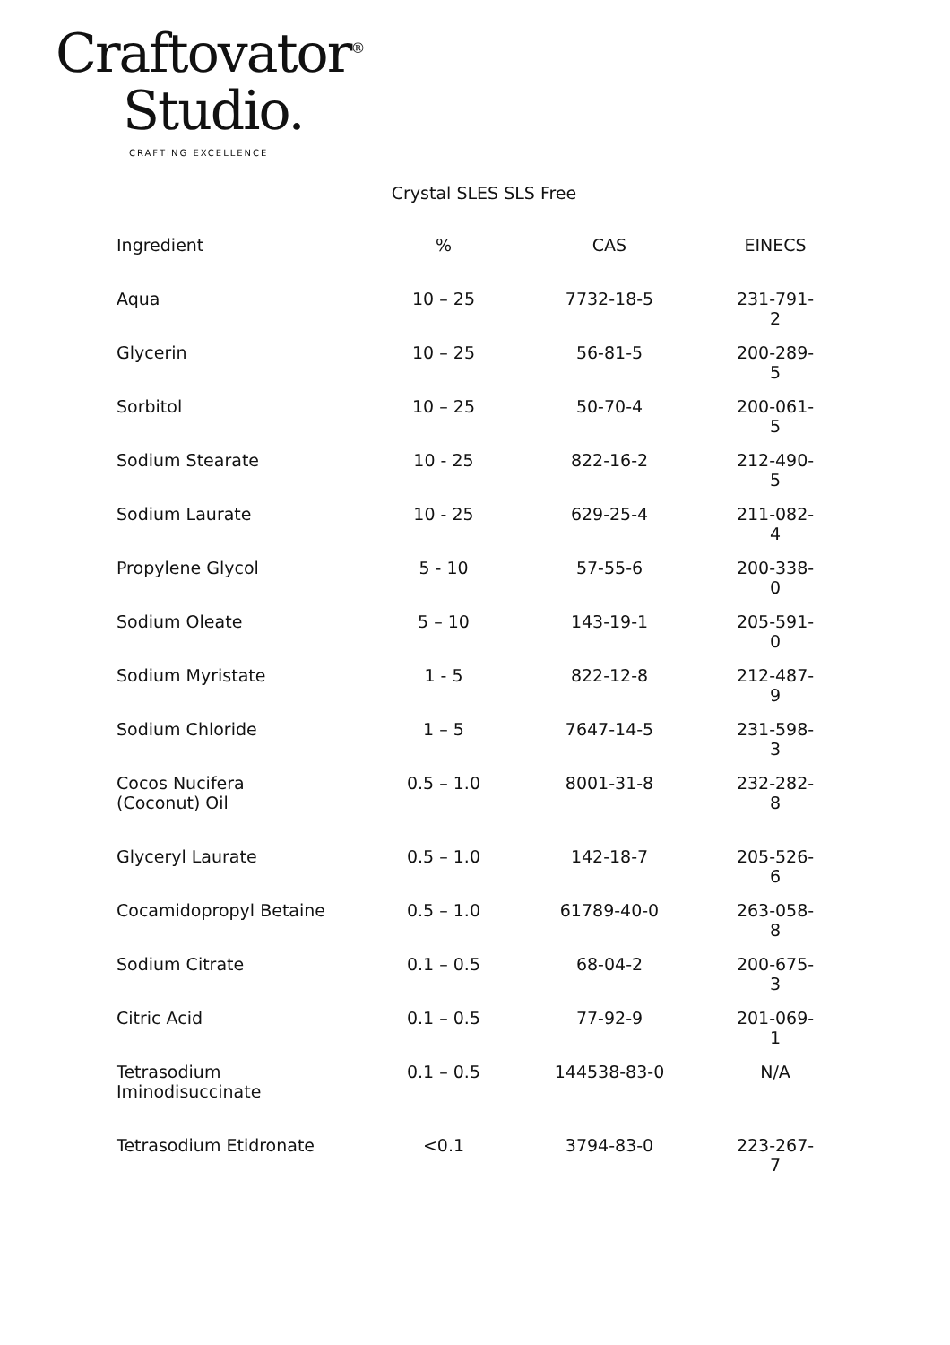Craftovator<sup>®</sup>
Studio.
CRAFTING EXCELLENCE
Crystal SLES SLS Free
| Ingredient | % | CAS | EINECS |
| --- | --- | --- | --- |
| Aqua | 10 – 25 | 7732-18-5 | 231-791-2 |
| Glycerin | 10 – 25 | 56-81-5 | 200-289-5 |
| Sorbitol | 10 – 25 | 50-70-4 | 200-061-5 |
| Sodium Stearate | 10 - 25 | 822-16-2 | 212-490-5 |
| Sodium Laurate | 10 - 25 | 629-25-4 | 211-082-4 |
| Propylene Glycol | 5 - 10 | 57-55-6 | 200-338-0 |
| Sodium Oleate | 5 – 10 | 143-19-1 | 205-591-0 |
| Sodium Myristate | 1 - 5 | 822-12-8 | 212-487-9 |
| Sodium Chloride | 1 – 5 | 7647-14-5 | 231-598-3 |
| Cocos Nucifera (Coconut) Oil | 0.5 – 1.0 | 8001-31-8 | 232-282-8 |
| Glyceryl Laurate | 0.5 – 1.0 | 142-18-7 | 205-526-6 |
| Cocamidopropyl Betaine | 0.5 – 1.0 | 61789-40-0 | 263-058-8 |
| Sodium Citrate | 0.1 – 0.5 | 68-04-2 | 200-675-3 |
| Citric Acid | 0.1 – 0.5 | 77-92-9 | 201-069-1 |
| Tetrasodium Iminodisuccinate | 0.1 – 0.5 | 144538-83-0 | N/A |
| Tetrasodium Etidronate | <0.1 | 3794-83-0 | 223-267-7 |